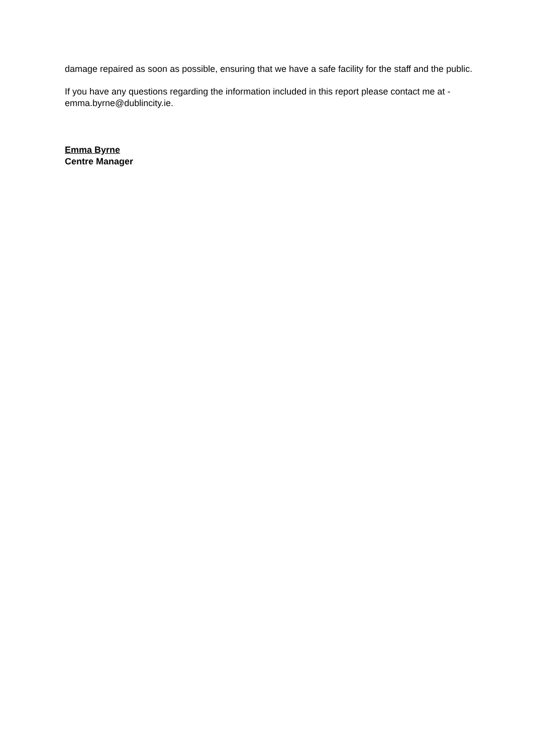damage repaired as soon as possible, ensuring that we have a safe facility for the staff and the public.
If you have any questions regarding the information included in this report please contact me at - emma.byrne@dublincity.ie.
Emma Byrne
Centre Manager